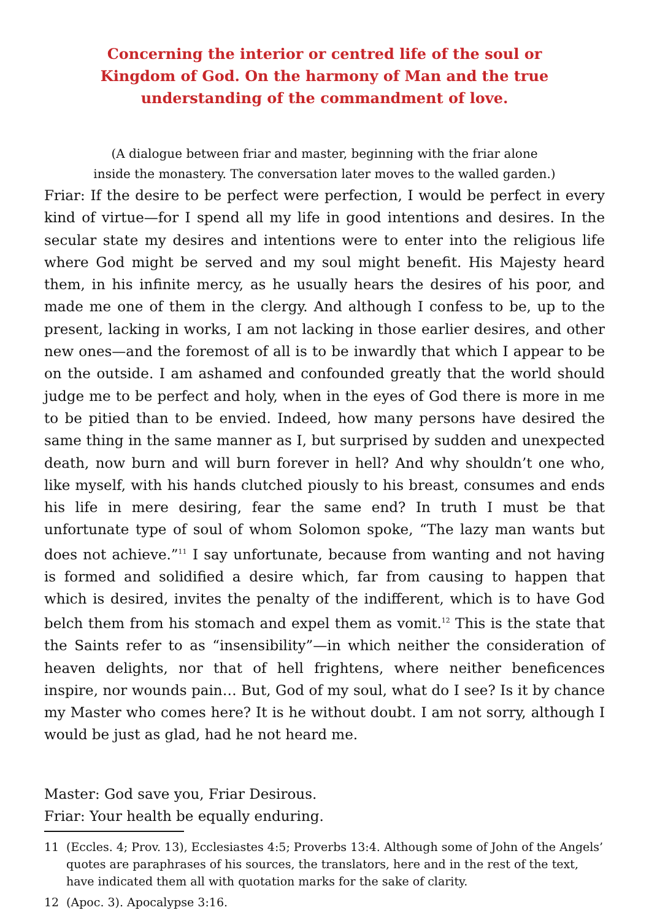Concerning the interior or centred life of the soul or
Kingdom of God. On the harmony of Man and the true
understanding of the commandment of love.
(A dialogue between friar and master, beginning with the friar alone
inside the monastery. The conversation later moves to the walled garden.)
Friar: If the desire to be perfect were perfection, I would be perfect in every kind of virtue—for I spend all my life in good intentions and desires. In the secular state my desires and intentions were to enter into the religious life where God might be served and my soul might benefit. His Majesty heard them, in his infinite mercy, as he usually hears the desires of his poor, and made me one of them in the clergy. And although I confess to be, up to the present, lacking in works, I am not lacking in those earlier desires, and other new ones—and the foremost of all is to be inwardly that which I appear to be on the outside. I am ashamed and confounded greatly that the world should judge me to be perfect and holy, when in the eyes of God there is more in me to be pitied than to be envied. Indeed, how many persons have desired the same thing in the same manner as I, but surprised by sudden and unexpected death, now burn and will burn forever in hell? And why shouldn’t one who, like myself, with his hands clutched piously to his breast, consumes and ends his life in mere desiring, fear the same end? In truth I must be that unfortunate type of soul of whom Solomon spoke, “The lazy man wants but does not achieve.”<sup>11</sup> I say unfortunate, because from wanting and not having is formed and solidified a desire which, far from causing to happen that which is desired, invites the penalty of the indifferent, which is to have God belch them from his stomach and expel them as vomit.<sup>12</sup> This is the state that the Saints refer to as “insensibility”—in which neither the consideration of heaven delights, nor that of hell frightens, where neither beneficences inspire, nor wounds pain… But, God of my soul, what do I see? Is it by chance my Master who comes here? It is he without doubt. I am not sorry, although I would be just as glad, had he not heard me.
Master: God save you, Friar Desirous.
Friar: Your health be equally enduring.
11 (Eccles. 4; Prov. 13), Ecclesiastes 4:5; Proverbs 13:4. Although some of John of the Angels’ quotes are paraphrases of his sources, the translators, here and in the rest of the text, have indicated them all with quotation marks for the sake of clarity.
12 (Apoc. 3). Apocalypse 3:16.